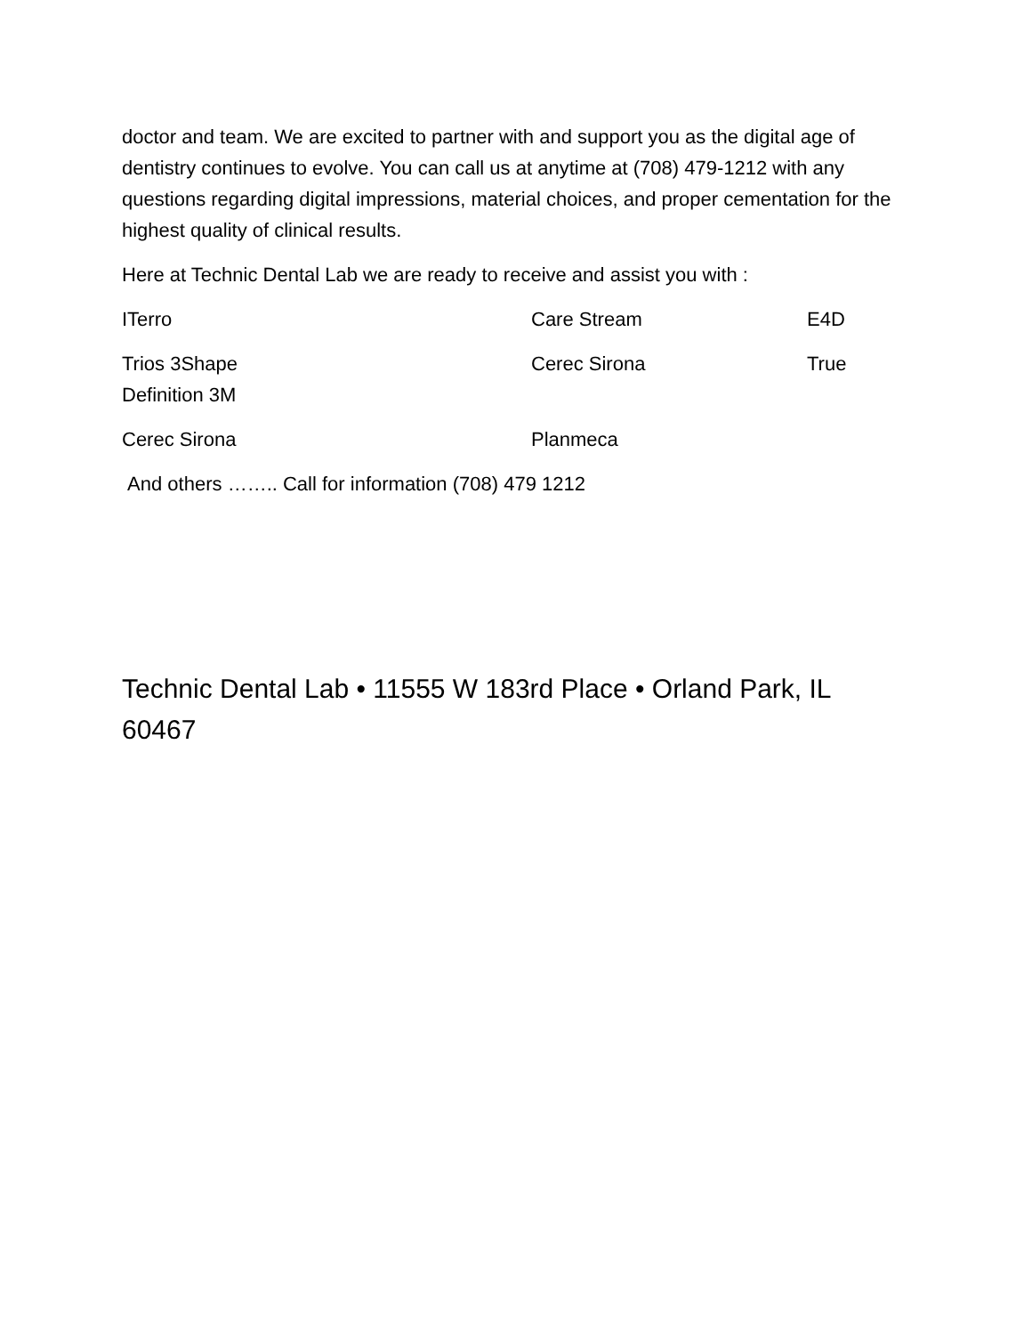doctor and team. We are excited to partner with and support you as the digital age of dentistry continues to evolve. You can call us at anytime at (708) 479-1212 with any questions regarding digital impressions, material choices, and proper cementation for the highest quality of clinical results.
Here at Technic Dental Lab we are ready to receive and assist you with :
ITerro Care Stream E4D
Trios 3Shape
Definition 3M Cerec Sirona True
Cerec Sirona Planmeca
And others …….. Call for information (708) 479 1212
Technic Dental Lab • 11555 W 183rd Place • Orland Park, IL 60467